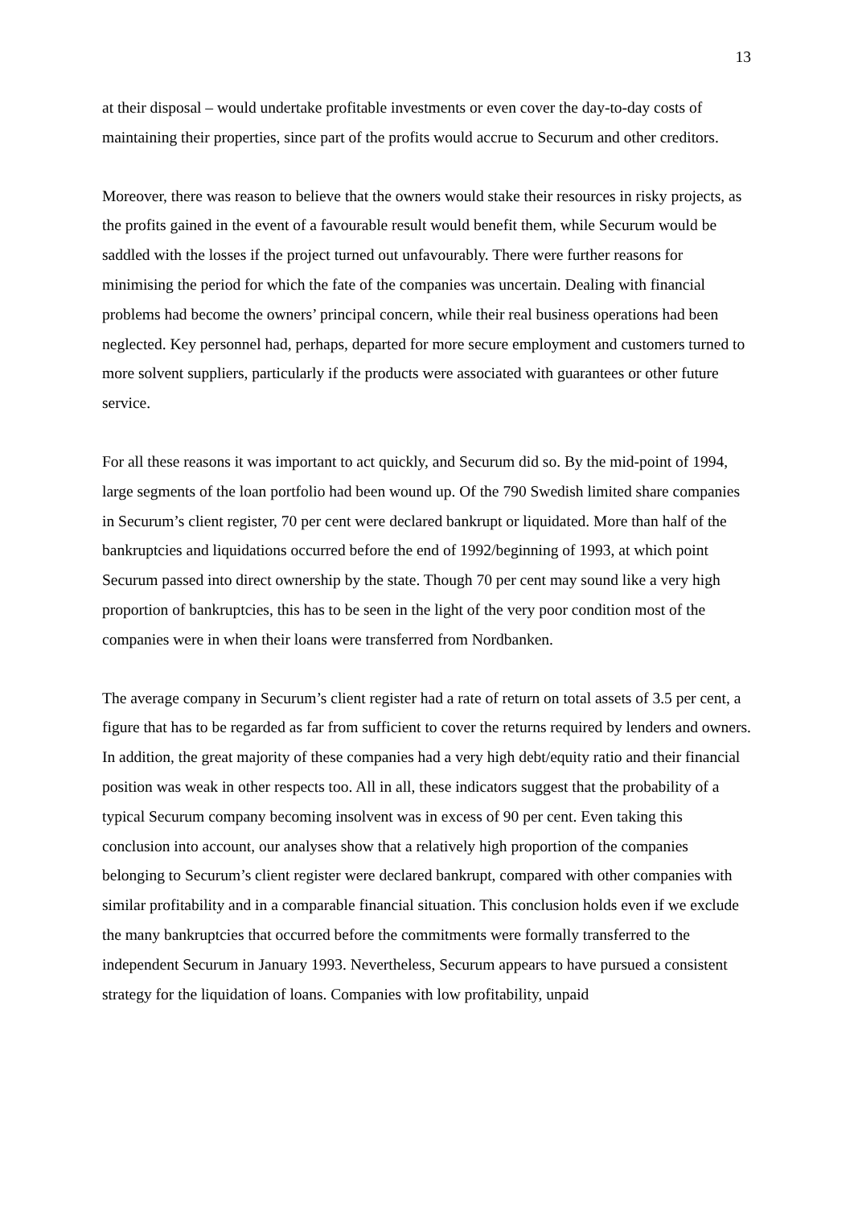13
at their disposal – would undertake profitable investments or even cover the day-to-day costs of maintaining their properties, since part of the profits would accrue to Securum and other creditors.
Moreover, there was reason to believe that the owners would stake their resources in risky projects, as the profits gained in the event of a favourable result would benefit them, while Securum would be saddled with the losses if the project turned out unfavourably. There were further reasons for minimising the period for which the fate of the companies was uncertain. Dealing with financial problems had become the owners’ principal concern, while their real business operations had been neglected. Key personnel had, perhaps, departed for more secure employment and customers turned to more solvent suppliers, particularly if the products were associated with guarantees or other future service.
For all these reasons it was important to act quickly, and Securum did so. By the mid-point of 1994, large segments of the loan portfolio had been wound up. Of the 790 Swedish limited share companies in Securum’s client register, 70 per cent were declared bankrupt or liquidated. More than half of the bankruptcies and liquidations occurred before the end of 1992/beginning of 1993, at which point Securum passed into direct ownership by the state. Though 70 per cent may sound like a very high proportion of bankruptcies, this has to be seen in the light of the very poor condition most of the companies were in when their loans were transferred from Nordbanken.
The average company in Securum’s client register had a rate of return on total assets of 3.5 per cent, a figure that has to be regarded as far from sufficient to cover the returns required by lenders and owners. In addition, the great majority of these companies had a very high debt/equity ratio and their financial position was weak in other respects too. All in all, these indicators suggest that the probability of a typical Securum company becoming insolvent was in excess of 90 per cent. Even taking this conclusion into account, our analyses show that a relatively high proportion of the companies belonging to Securum’s client register were declared bankrupt, compared with other companies with similar profitability and in a comparable financial situation. This conclusion holds even if we exclude the many bankruptcies that occurred before the commitments were formally transferred to the independent Securum in January 1993. Nevertheless, Securum appears to have pursued a consistent strategy for the liquidation of loans. Companies with low profitability, unpaid